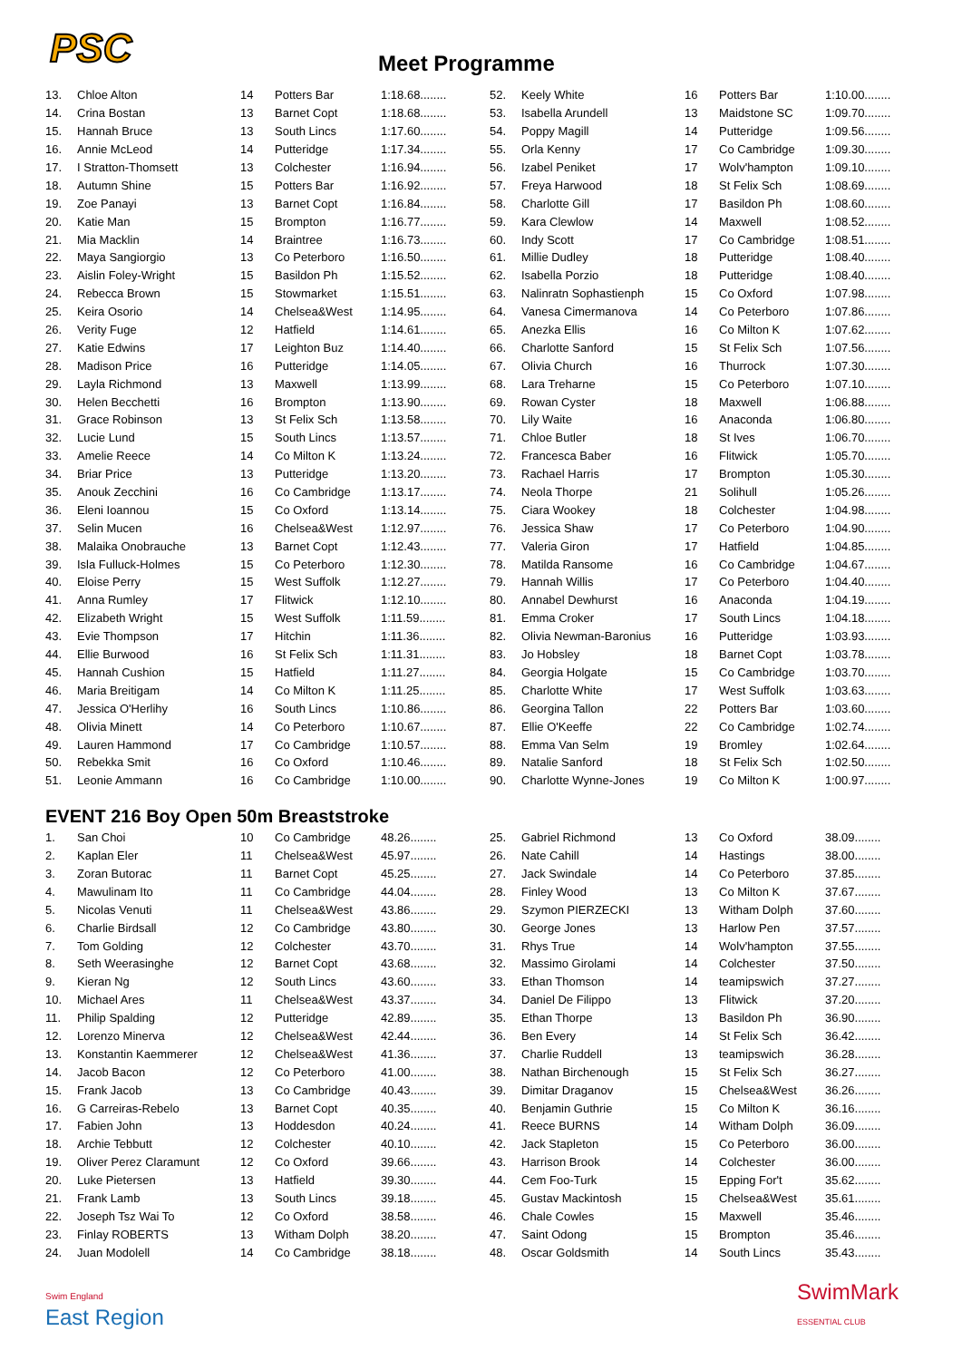PSC Meet Programme
| 13. | Chloe Alton | 14 | Potters Bar | 1:18.68........ |
| 14. | Crina Bostan | 13 | Barnet Copt | 1:18.68........ |
| 15. | Hannah Bruce | 13 | South Lincs | 1:17.60........ |
| 16. | Annie McLeod | 14 | Putteridge | 1:17.34........ |
| 17. | I Stratton-Thomsett | 13 | Colchester | 1:16.94........ |
| 18. | Autumn Shine | 15 | Potters Bar | 1:16.92........ |
| 19. | Zoe Panayi | 13 | Barnet Copt | 1:16.84........ |
| 20. | Katie Man | 15 | Brompton | 1:16.77........ |
| 21. | Mia Macklin | 14 | Braintree | 1:16.73........ |
| 22. | Maya Sangiorgio | 13 | Co Peterboro | 1:16.50........ |
| 23. | Aislin Foley-Wright | 15 | Basildon Ph | 1:15.52........ |
| 24. | Rebecca Brown | 15 | Stowmarket | 1:15.51........ |
| 25. | Keira Osorio | 14 | Chelsea&West | 1:14.95........ |
| 26. | Verity Fuge | 12 | Hatfield | 1:14.61........ |
| 27. | Katie Edwins | 17 | Leighton Buz | 1:14.40........ |
| 28. | Madison Price | 16 | Putteridge | 1:14.05........ |
| 29. | Layla Richmond | 13 | Maxwell | 1:13.99........ |
| 30. | Helen Becchetti | 16 | Brompton | 1:13.90........ |
| 31. | Grace Robinson | 13 | St Felix Sch | 1:13.58........ |
| 32. | Lucie Lund | 15 | South Lincs | 1:13.57........ |
| 33. | Amelie Reece | 14 | Co Milton K | 1:13.24........ |
| 34. | Briar Price | 13 | Putteridge | 1:13.20........ |
| 35. | Anouk Zecchini | 16 | Co Cambridge | 1:13.17........ |
| 36. | Eleni Ioannou | 15 | Co Oxford | 1:13.14........ |
| 37. | Selin Mucen | 16 | Chelsea&West | 1:12.97........ |
| 38. | Malaika Onobrauche | 13 | Barnet Copt | 1:12.43........ |
| 39. | Isla Fulluck-Holmes | 15 | Co Peterboro | 1:12.30........ |
| 40. | Eloise Perry | 15 | West Suffolk | 1:12.27........ |
| 41. | Anna Rumley | 17 | Flitwick | 1:12.10........ |
| 42. | Elizabeth Wright | 15 | West Suffolk | 1:11.59........ |
| 43. | Evie Thompson | 17 | Hitchin | 1:11.36........ |
| 44. | Ellie Burwood | 16 | St Felix Sch | 1:11.31........ |
| 45. | Hannah Cushion | 15 | Hatfield | 1:11.27........ |
| 46. | Maria Breitigam | 14 | Co Milton K | 1:11.25........ |
| 47. | Jessica O'Herlihy | 16 | South Lincs | 1:10.86........ |
| 48. | Olivia Minett | 14 | Co Peterboro | 1:10.67........ |
| 49. | Lauren Hammond | 17 | Co Cambridge | 1:10.57........ |
| 50. | Rebekka Smit | 16 | Co Oxford | 1:10.46........ |
| 51. | Leonie Ammann | 16 | Co Cambridge | 1:10.00........ |
| 52. | Keely White | 16 | Potters Bar | 1:10.00........ |
| 53. | Isabella Arundell | 13 | Maidstone SC | 1:09.70........ |
| 54. | Poppy Magill | 14 | Putteridge | 1:09.56........ |
| 55. | Orla Kenny | 17 | Co Cambridge | 1:09.30........ |
| 56. | Izabel Peniket | 17 | Wolv'hampton | 1:09.10........ |
| 57. | Freya Harwood | 18 | St Felix Sch | 1:08.69........ |
| 58. | Charlotte Gill | 17 | Basildon Ph | 1:08.60........ |
| 59. | Kara Clewlow | 14 | Maxwell | 1:08.52........ |
| 60. | Indy Scott | 17 | Co Cambridge | 1:08.51........ |
| 61. | Millie Dudley | 18 | Putteridge | 1:08.40........ |
| 62. | Isabella Porzio | 18 | Putteridge | 1:08.40........ |
| 63. | Nalinratn Sophastienph | 15 | Co Oxford | 1:07.98........ |
| 64. | Vanesa Cimermanova | 14 | Co Peterboro | 1:07.86........ |
| 65. | Anezka Ellis | 16 | Co Milton K | 1:07.62........ |
| 66. | Charlotte Sanford | 15 | St Felix Sch | 1:07.56........ |
| 67. | Olivia Church | 16 | Thurrock | 1:07.30........ |
| 68. | Lara Treharne | 15 | Co Peterboro | 1:07.10........ |
| 69. | Rowan Cyster | 18 | Maxwell | 1:06.88........ |
| 70. | Lily Waite | 16 | Anaconda | 1:06.80........ |
| 71. | Chloe Butler | 18 | St Ives | 1:06.70........ |
| 72. | Francesca Baber | 16 | Flitwick | 1:05.70........ |
| 73. | Rachael Harris | 17 | Brompton | 1:05.30........ |
| 74. | Neola Thorpe | 21 | Solihull | 1:05.26........ |
| 75. | Ciara Wookey | 18 | Colchester | 1:04.98........ |
| 76. | Jessica Shaw | 17 | Co Peterboro | 1:04.90........ |
| 77. | Valeria Giron | 17 | Hatfield | 1:04.85........ |
| 78. | Matilda Ransome | 16 | Co Cambridge | 1:04.67........ |
| 79. | Hannah Willis | 17 | Co Peterboro | 1:04.40........ |
| 80. | Annabel Dewhurst | 16 | Anaconda | 1:04.19........ |
| 81. | Emma Croker | 17 | South Lincs | 1:04.18........ |
| 82. | Olivia Newman-Baronius | 16 | Putteridge | 1:03.93........ |
| 83. | Jo Hobsley | 18 | Barnet Copt | 1:03.78........ |
| 84. | Georgia Holgate | 15 | Co Cambridge | 1:03.70........ |
| 85. | Charlotte White | 17 | West Suffolk | 1:03.63........ |
| 86. | Georgina Tallon | 22 | Potters Bar | 1:03.60........ |
| 87. | Ellie O'Keeffe | 22 | Co Cambridge | 1:02.74........ |
| 88. | Emma Van Selm | 19 | Bromley | 1:02.64........ |
| 89. | Natalie Sanford | 18 | St Felix Sch | 1:02.50........ |
| 90. | Charlotte Wynne-Jones | 19 | Co Milton K | 1:00.97........ |
EVENT 216 Boy Open 50m Breaststroke
| 1. | San Choi | 10 | Co Cambridge | 48.26........ |
| 2. | Kaplan Eler | 11 | Chelsea&West | 45.97........ |
| 3. | Zoran Butorac | 11 | Barnet Copt | 45.25........ |
| 4. | Mawulinam Ito | 11 | Co Cambridge | 44.04........ |
| 5. | Nicolas Venuti | 11 | Chelsea&West | 43.86........ |
| 6. | Charlie Birdsall | 12 | Co Cambridge | 43.80........ |
| 7. | Tom Golding | 12 | Colchester | 43.70........ |
| 8. | Seth Weerasinghe | 12 | Barnet Copt | 43.68........ |
| 9. | Kieran Ng | 12 | South Lincs | 43.60........ |
| 10. | Michael Ares | 11 | Chelsea&West | 43.37........ |
| 11. | Philip Spalding | 12 | Putteridge | 42.89........ |
| 12. | Lorenzo Minerva | 12 | Chelsea&West | 42.44........ |
| 13. | Konstantin Kaemmerer | 12 | Chelsea&West | 41.36........ |
| 14. | Jacob Bacon | 12 | Co Peterboro | 41.00........ |
| 15. | Frank Jacob | 13 | Co Cambridge | 40.43........ |
| 16. | G Carreiras-Rebelo | 13 | Barnet Copt | 40.35........ |
| 17. | Fabien John | 13 | Hoddesdon | 40.24........ |
| 18. | Archie Tebbutt | 12 | Colchester | 40.10........ |
| 19. | Oliver Perez Claramunt | 12 | Co Oxford | 39.66........ |
| 20. | Luke Pietersen | 13 | Hatfield | 39.30........ |
| 21. | Frank Lamb | 13 | South Lincs | 39.18........ |
| 22. | Joseph Tsz Wai To | 12 | Co Oxford | 38.58........ |
| 23. | Finlay ROBERTS | 13 | Witham Dolph | 38.20........ |
| 24. | Juan Modolell | 14 | Co Cambridge | 38.18........ |
| 25. | Gabriel Richmond | 13 | Co Oxford | 38.09........ |
| 26. | Nate Cahill | 14 | Hastings | 38.00........ |
| 27. | Jack Swindale | 14 | Co Peterboro | 37.85........ |
| 28. | Finley Wood | 13 | Co Milton K | 37.67........ |
| 29. | Szymon PIERZECKI | 13 | Witham Dolph | 37.60........ |
| 30. | George Jones | 13 | Harlow Pen | 37.57........ |
| 31. | Rhys True | 14 | Wolv'hampton | 37.55........ |
| 32. | Massimo Girolami | 14 | Colchester | 37.50........ |
| 33. | Ethan Thomson | 14 | teamipswich | 37.27........ |
| 34. | Daniel De Filippo | 13 | Flitwick | 37.20........ |
| 35. | Ethan Thorpe | 13 | Basildon Ph | 36.90........ |
| 36. | Ben Every | 14 | St Felix Sch | 36.42........ |
| 37. | Charlie Ruddell | 13 | teamipswich | 36.28........ |
| 38. | Nathan Birchenough | 15 | St Felix Sch | 36.27........ |
| 39. | Dimitar Draganov | 15 | Chelsea&West | 36.26........ |
| 40. | Benjamin Guthrie | 15 | Co Milton K | 36.16........ |
| 41. | Reece BURNS | 14 | Witham Dolph | 36.09........ |
| 42. | Jack Stapleton | 15 | Co Peterboro | 36.00........ |
| 43. | Harrison Brook | 14 | Colchester | 36.00........ |
| 44. | Cem Foo-Turk | 15 | Epping For't | 35.62........ |
| 45. | Gustav Mackintosh | 15 | Chelsea&West | 35.61........ |
| 46. | Chale Cowles | 15 | Maxwell | 35.46........ |
| 47. | Saint Odong | 15 | Brompton | 35.46........ |
| 48. | Oscar Goldsmith | 14 | South Lincs | 35.43........ |
Swim England
East Region
SwimMark
ESSENTIAL CLUB